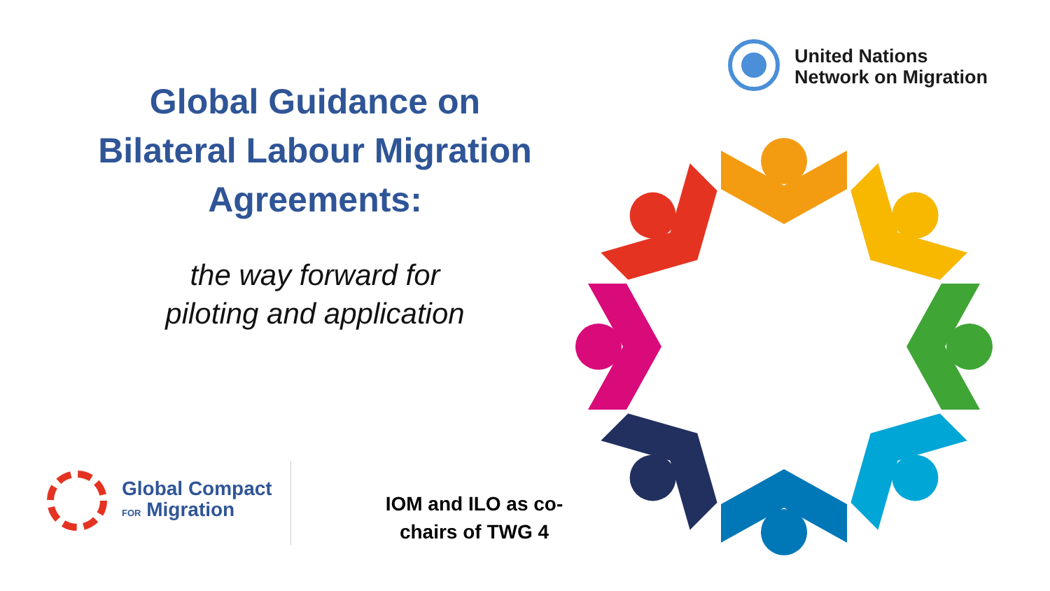Global Guidance on
Bilateral Labour Migration
Agreements:
the way forward for
piloting and application
United Nations
Network on Migration
Global Compact
FOR Migration
IOM and ILO as co-chairs of TWG 4